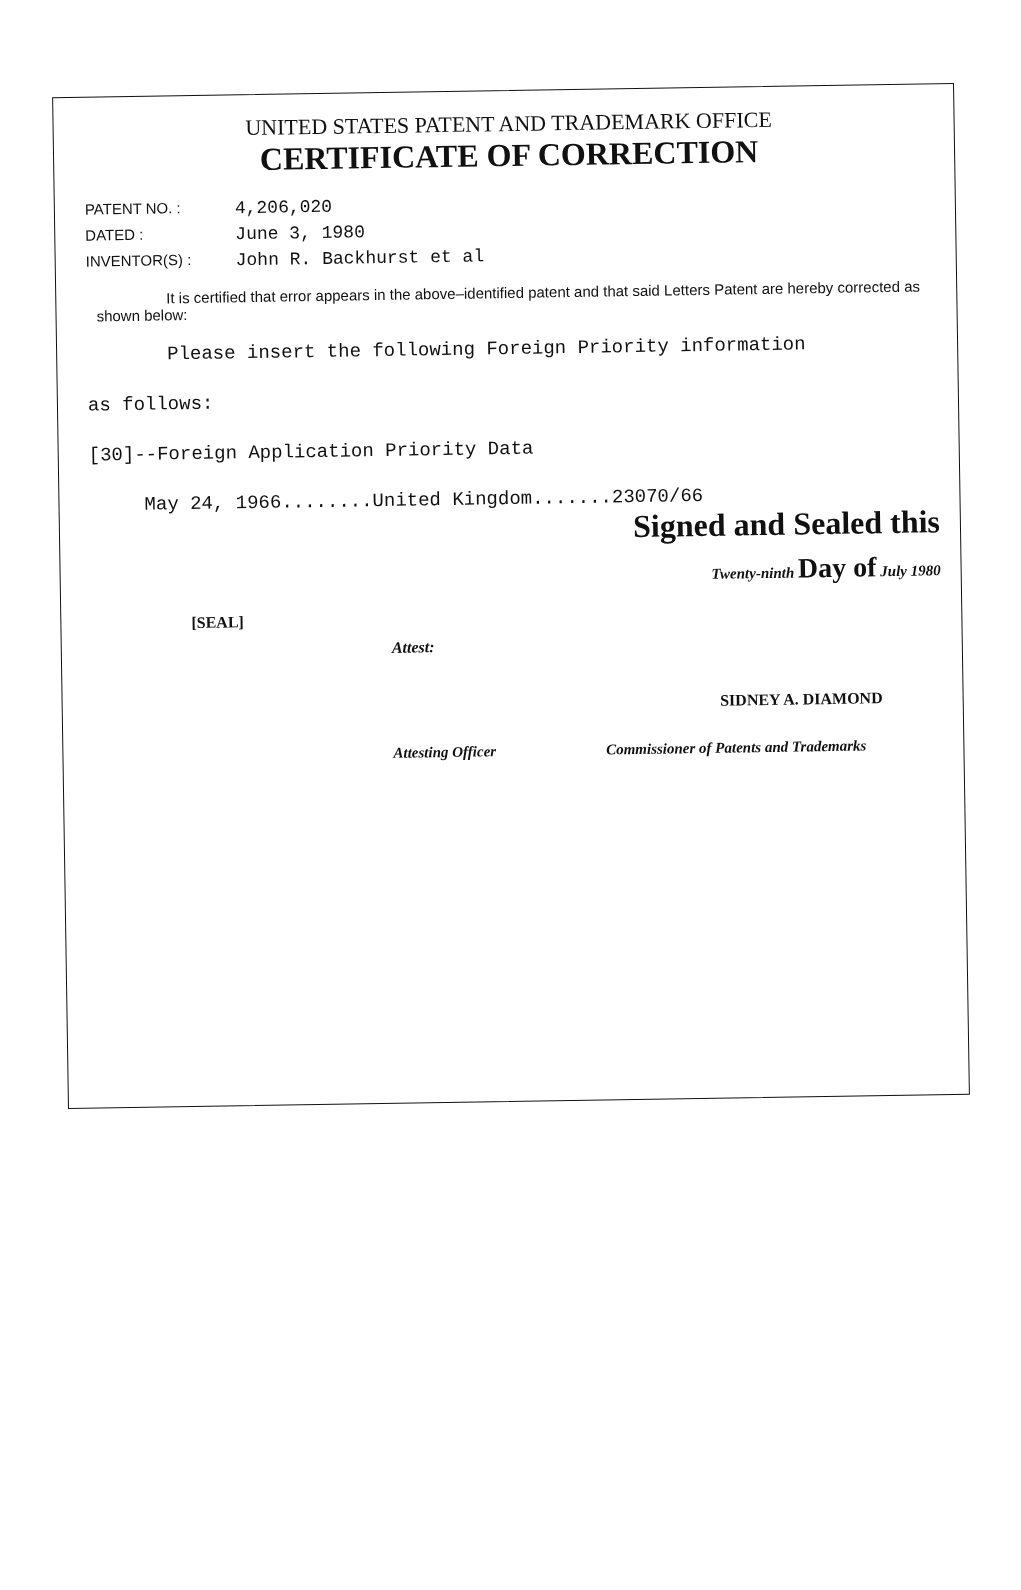UNITED STATES PATENT AND TRADEMARK OFFICE
CERTIFICATE OF CORRECTION
PATENT NO. : 4,206,020
DATED : June 3, 1980
INVENTOR(S) : John R. Backhurst et al
It is certified that error appears in the above–identified patent and that said Letters Patent are hereby corrected as shown below:
Please insert the following Foreign Priority information
as follows:
[30]--Foreign Application Priority Data
May 24, 1966........United Kingdom.......23070/66
Signed and Sealed this
Twenty-ninth Day of July 1980
[SEAL]
Attest:
SIDNEY A. DIAMOND
Attesting Officer Commissioner of Patents and Trademarks